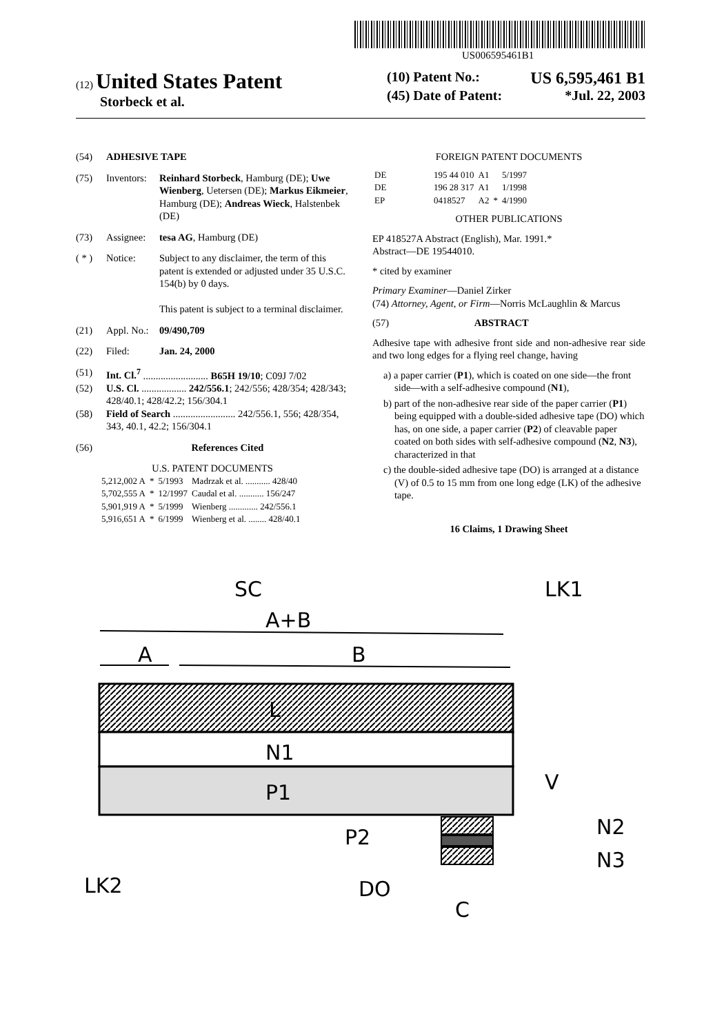US006595461B1
(12) United States Patent
Storbeck et al.
(10) Patent No.: US 6,595,461 B1
(45) Date of Patent: *Jul. 22, 2003
(54) ADHESIVE TAPE
(75) Inventors: Reinhard Storbeck, Hamburg (DE); Uwe Wienberg, Uetersen (DE); Markus Eikmeier, Hamburg (DE); Andreas Wieck, Halstenbek (DE)
(73) Assignee: tesa AG, Hamburg (DE)
( * ) Notice: Subject to any disclaimer, the term of this patent is extended or adjusted under 35 U.S.C. 154(b) by 0 days.
This patent is subject to a terminal disclaimer.
(21) Appl. No.: 09/490,709
(22) Filed: Jan. 24, 2000
(51) Int. Cl.<sup>7</sup> .......................... B65H 19/10; C09J 7/02
(52) U.S. Cl. .................. 242/556.1; 242/556; 428/354; 428/343; 428/40.1; 428/42.2; 156/304.1
(58) Field of Search ......................... 242/556.1, 556; 428/354, 343, 40.1, 42.2; 156/304.1
(56) References Cited
U.S. PATENT DOCUMENTS
| 5,212,002 A | * | 5/1993 | Madrzak et al. ........... 428/40 |
| 5,702,555 A | * | 12/1997 | Caudal et al. ........... 156/247 |
| 5,901,919 A | * | 5/1999 | Wienberg ............. 242/556.1 |
| 5,916,651 A | * | 6/1999 | Wienberg et al. ........ 428/40.1 |
FOREIGN PATENT DOCUMENTS
| DE | 195 44 010 | A1 | | 5/1997 |
| DE | 196 28 317 | A1 | | 1/1998 |
| EP | 0418527 | A2 | * | 4/1990 |
OTHER PUBLICATIONS
EP 418527A Abstract (English), Mar. 1991.*
Abstract—DE 19544010.
* cited by examiner
Primary Examiner—Daniel Zirker
(74) Attorney, Agent, or Firm—Norris McLaughlin & Marcus
(57) ABSTRACT
Adhesive tape with adhesive front side and non-adhesive rear side and two long edges for a flying reel change, having
a) a paper carrier (P1), which is coated on one side—the front side—with a self-adhesive compound (N1),
b) part of the non-adhesive rear side of the paper carrier (P1) being equipped with a double-sided adhesive tape (DO) which has, on one side, a paper carrier (P2) of cleavable paper coated on both sides with self-adhesive compound (N2, N3), characterized in that
c) the double-sided adhesive tape (DO) is arranged at a distance (V) of 0.5 to 15 mm from one long edge (LK) of the adhesive tape.
16 Claims, 1 Drawing Sheet
SC
LK1
A+B
A
B
L
N1
P1
V
N2
N3
P2
DO
C
LK2